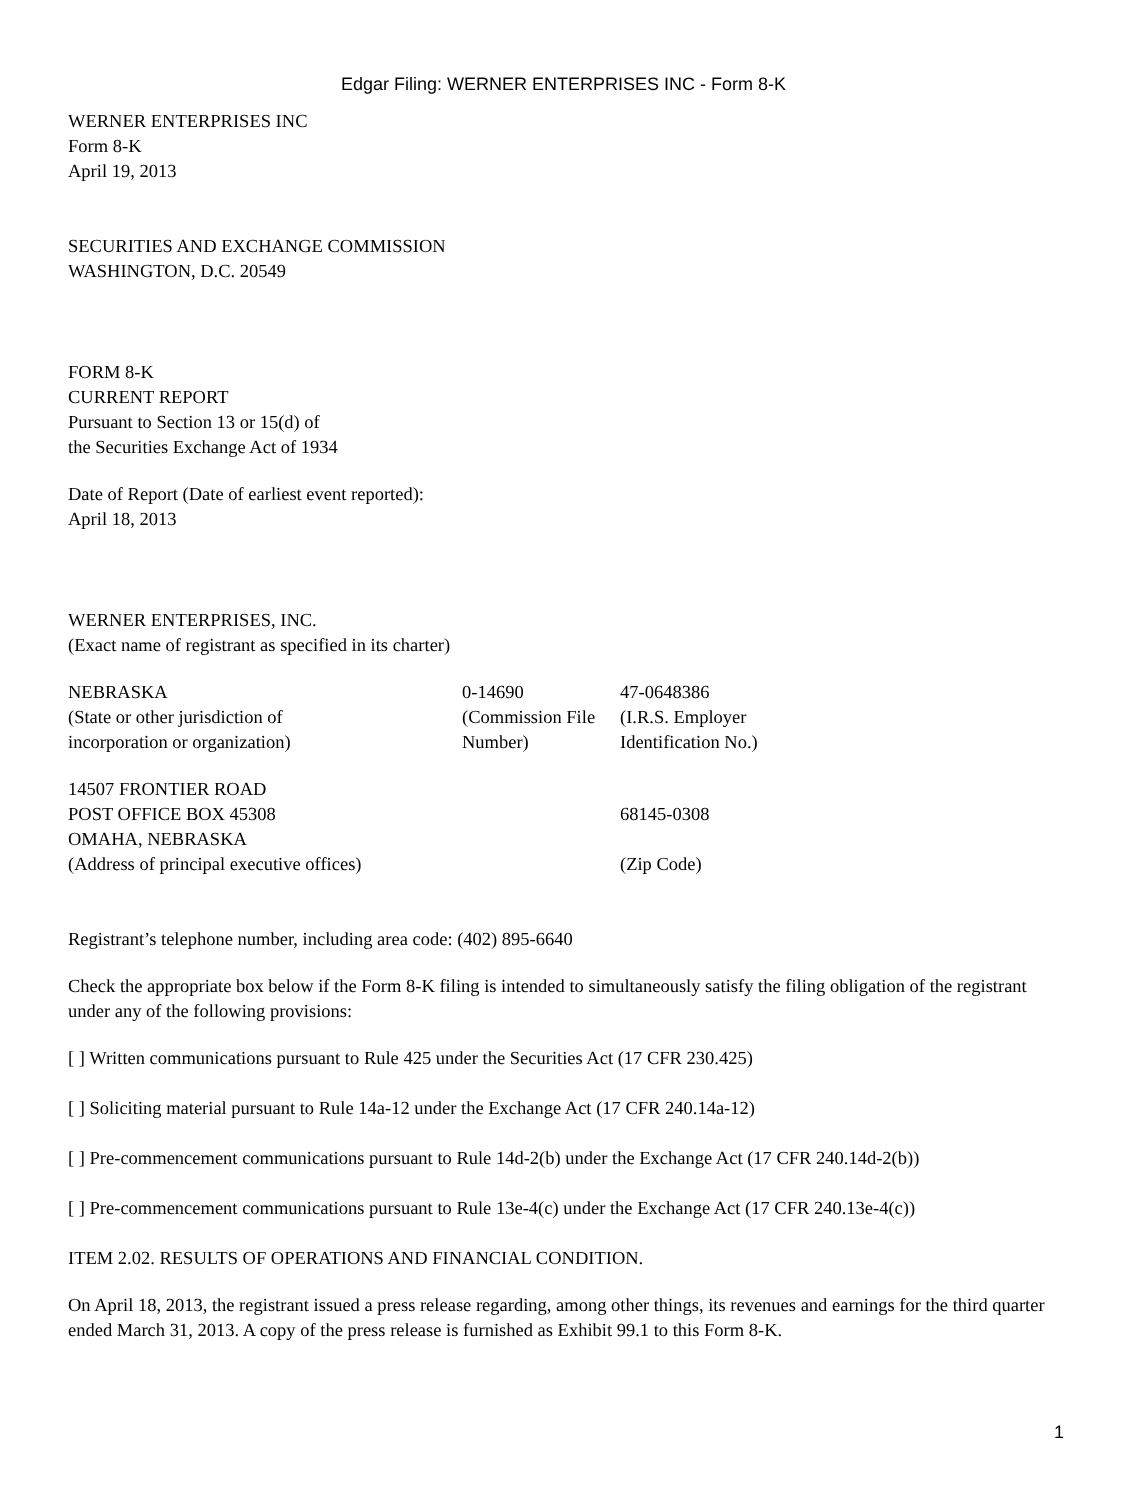Edgar Filing: WERNER ENTERPRISES INC - Form 8-K
WERNER ENTERPRISES INC
Form 8-K
April 19, 2013
SECURITIES AND EXCHANGE COMMISSION
WASHINGTON, D.C. 20549
FORM 8-K
CURRENT REPORT
Pursuant to Section 13 or 15(d) of
the Securities Exchange Act of 1934
Date of Report (Date of earliest event reported):
April 18, 2013
WERNER ENTERPRISES, INC.
(Exact name of registrant as specified in its charter)
| NEBRASKA | 0-14690 | 47-0648386 |
| (State or other jurisdiction of incorporation or organization) | (Commission File Number) | (I.R.S. Employer Identification No.) |
| 14507 FRONTIER ROAD | |
| POST OFFICE BOX 45308 | 68145-0308 |
| OMAHA, NEBRASKA | |
| (Address of principal executive offices) | (Zip Code) |
Registrant’s telephone number, including area code: (402) 895-6640
Check the appropriate box below if the Form 8-K filing is intended to simultaneously satisfy the filing obligation of the registrant under any of the following provisions:
[ ] Written communications pursuant to Rule 425 under the Securities Act (17 CFR 230.425)
[ ] Soliciting material pursuant to Rule 14a-12 under the Exchange Act (17 CFR 240.14a-12)
[ ] Pre-commencement communications pursuant to Rule 14d-2(b) under the Exchange Act (17 CFR 240.14d-2(b))
[ ] Pre-commencement communications pursuant to Rule 13e-4(c) under the Exchange Act (17 CFR 240.13e-4(c))
ITEM 2.02. RESULTS OF OPERATIONS AND FINANCIAL CONDITION.
On April 18, 2013, the registrant issued a press release regarding, among other things, its revenues and earnings for the third quarter ended March 31, 2013. A copy of the press release is furnished as Exhibit 99.1 to this Form 8-K.
1